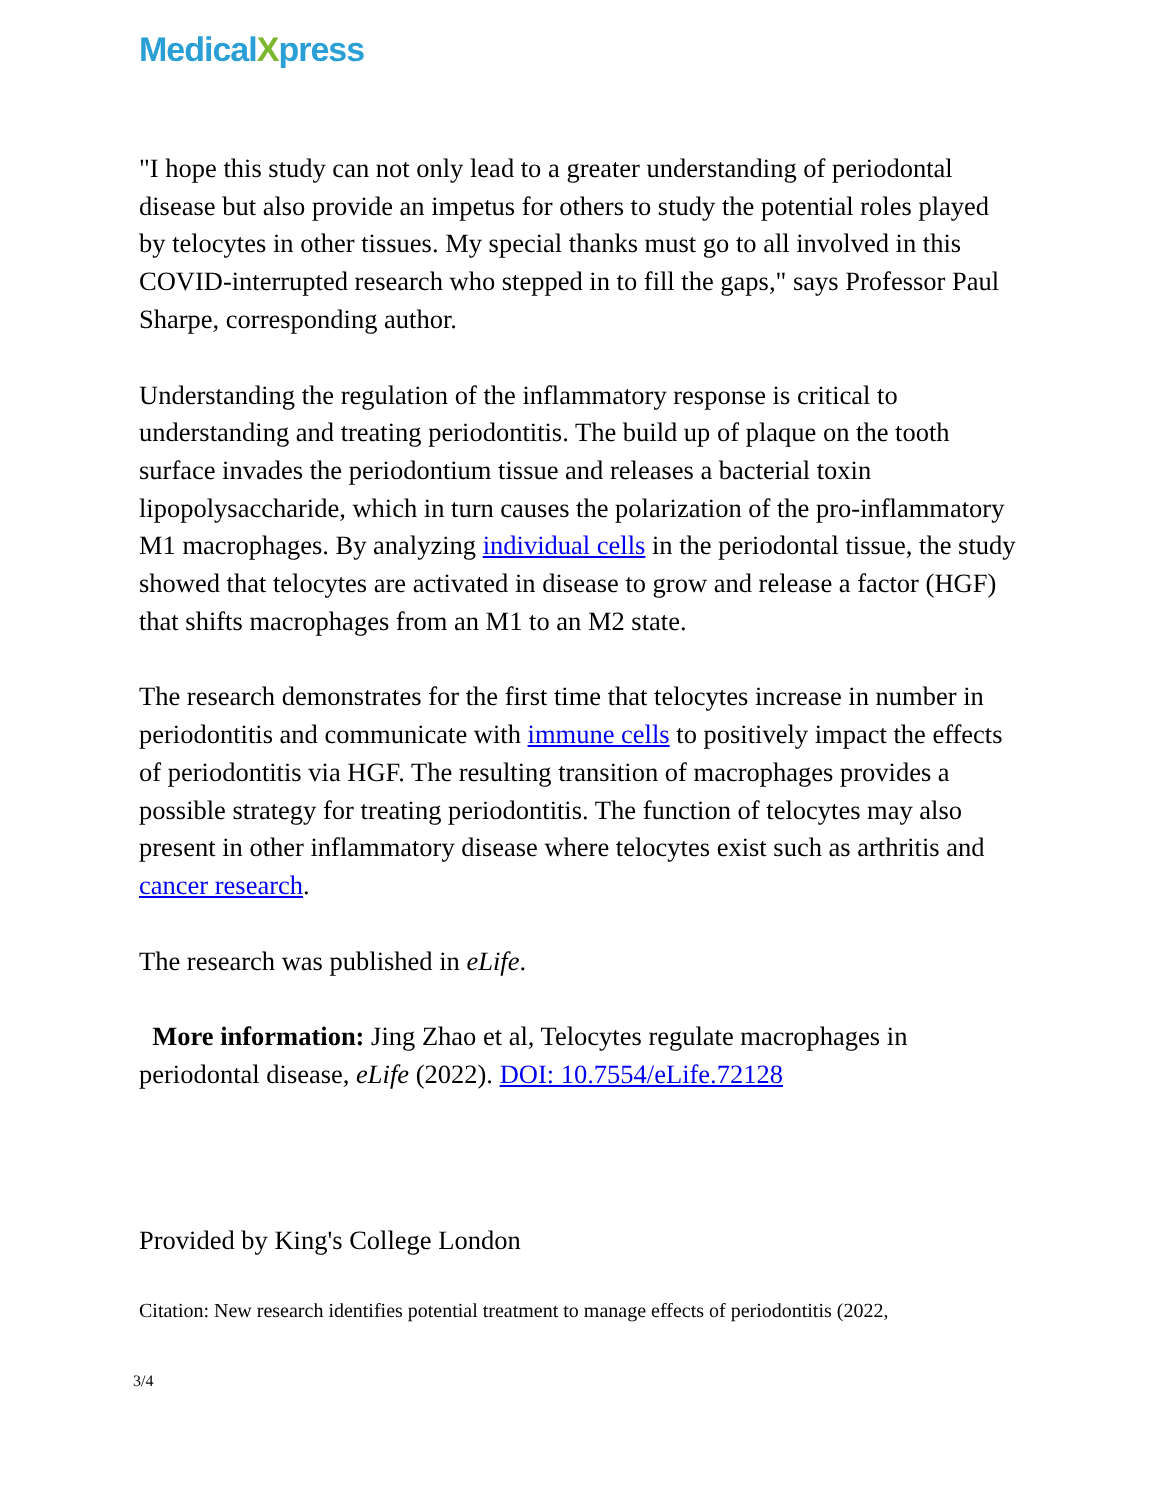MedicalXpress
"I hope this study can not only lead to a greater understanding of periodontal disease but also provide an impetus for others to study the potential roles played by telocytes in other tissues. My special thanks must go to all involved in this COVID-interrupted research who stepped in to fill the gaps," says Professor Paul Sharpe, corresponding author.
Understanding the regulation of the inflammatory response is critical to understanding and treating periodontitis. The build up of plaque on the tooth surface invades the periodontium tissue and releases a bacterial toxin lipopolysaccharide, which in turn causes the polarization of the pro-inflammatory M1 macrophages. By analyzing individual cells in the periodontal tissue, the study showed that telocytes are activated in disease to grow and release a factor (HGF) that shifts macrophages from an M1 to an M2 state.
The research demonstrates for the first time that telocytes increase in number in periodontitis and communicate with immune cells to positively impact the effects of periodontitis via HGF. The resulting transition of macrophages provides a possible strategy for treating periodontitis. The function of telocytes may also present in other inflammatory disease where telocytes exist such as arthritis and cancer research.
The research was published in eLife.
More information: Jing Zhao et al, Telocytes regulate macrophages in periodontal disease, eLife (2022). DOI: 10.7554/eLife.72128
Provided by King's College London
Citation: New research identifies potential treatment to manage effects of periodontitis (2022,
3/4